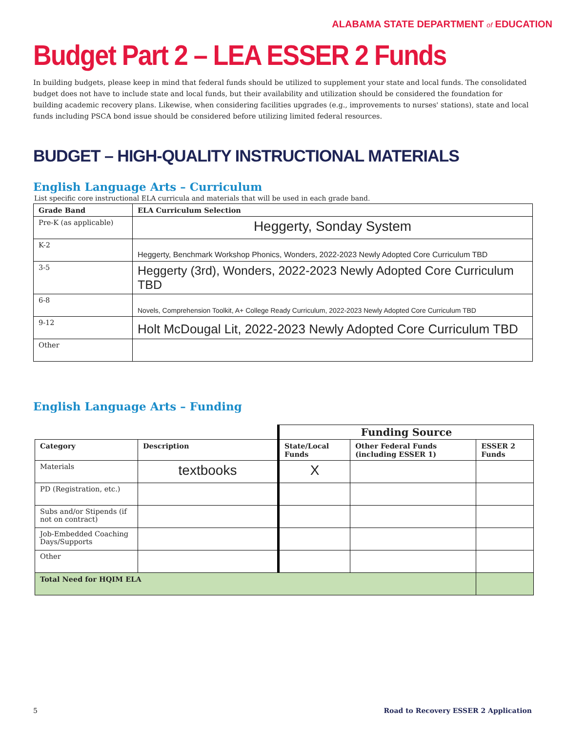ALABAMA STATE DEPARTMENT of EDUCATION
Budget Part 2 – LEA ESSER 2 Funds
In building budgets, please keep in mind that federal funds should be utilized to supplement your state and local funds. The consolidated budget does not have to include state and local funds, but their availability and utilization should be considered the foundation for building academic recovery plans. Likewise, when considering facilities upgrades (e.g., improvements to nurses' stations), state and local funds including PSCA bond issue should be considered before utilizing limited federal resources.
BUDGET – HIGH-QUALITY INSTRUCTIONAL MATERIALS
English Language Arts – Curriculum
List specific core instructional ELA curricula and materials that will be used in each grade band.
| Grade Band | ELA Curriculum Selection |
| --- | --- |
| Pre-K (as applicable) | Heggerty, Sonday System |
| K-2 | Heggerty, Benchmark Workshop Phonics, Wonders, 2022-2023 Newly Adopted Core Curriculum TBD |
| 3-5 | Heggerty (3rd), Wonders, 2022-2023 Newly Adopted Core Curriculum TBD |
| 6-8 | Novels, Comprehension Toolkit, A+ College Ready Curriculum, 2022-2023 Newly Adopted Core Curriculum TBD |
| 9-12 | Holt McDougal Lit, 2022-2023 Newly Adopted Core Curriculum TBD |
| Other | |
English Language Arts – Funding
| | | Funding Source | | |
| Category | Description | State/Local Funds | Other Federal Funds (including ESSER 1) | ESSER 2 Funds |
| Materials | textbooks | X | | |
| PD (Registration, etc.) | | | | |
| Subs and/or Stipends (if not on contract) | | | | |
| Job-Embedded Coaching Days/Supports | | | | |
| Other | | | | |
| Total Need for HQIM ELA | | | | |
5 Road to Recovery ESSER 2 Application